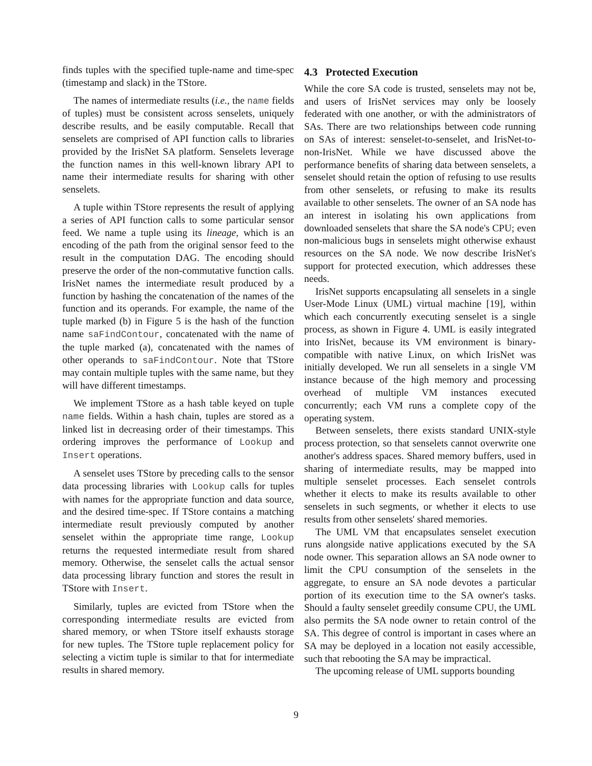finds tuples with the specified tuple-name and time-spec (timestamp and slack) in the TStore.
The names of intermediate results (i.e., the name fields of tuples) must be consistent across senselets, uniquely describe results, and be easily computable. Recall that senselets are comprised of API function calls to libraries provided by the IrisNet SA platform. Senselets leverage the function names in this well-known library API to name their intermediate results for sharing with other senselets.
A tuple within TStore represents the result of applying a series of API function calls to some particular sensor feed. We name a tuple using its lineage, which is an encoding of the path from the original sensor feed to the result in the computation DAG. The encoding should preserve the order of the non-commutative function calls. IrisNet names the intermediate result produced by a function by hashing the concatenation of the names of the function and its operands. For example, the name of the tuple marked (b) in Figure 5 is the hash of the function name saFindContour, concatenated with the name of the tuple marked (a), concatenated with the names of other operands to saFindContour. Note that TStore may contain multiple tuples with the same name, but they will have different timestamps.
We implement TStore as a hash table keyed on tuple name fields. Within a hash chain, tuples are stored as a linked list in decreasing order of their timestamps. This ordering improves the performance of Lookup and Insert operations.
A senselet uses TStore by preceding calls to the sensor data processing libraries with Lookup calls for tuples with names for the appropriate function and data source, and the desired time-spec. If TStore contains a matching intermediate result previously computed by another senselet within the appropriate time range, Lookup returns the requested intermediate result from shared memory. Otherwise, the senselet calls the actual sensor data processing library function and stores the result in TStore with Insert.
Similarly, tuples are evicted from TStore when the corresponding intermediate results are evicted from shared memory, or when TStore itself exhausts storage for new tuples. The TStore tuple replacement policy for selecting a victim tuple is similar to that for intermediate results in shared memory.
4.3 Protected Execution
While the core SA code is trusted, senselets may not be, and users of IrisNet services may only be loosely federated with one another, or with the administrators of SAs. There are two relationships between code running on SAs of interest: senselet-to-senselet, and IrisNet-to-non-IrisNet. While we have discussed above the performance benefits of sharing data between senselets, a senselet should retain the option of refusing to use results from other senselets, or refusing to make its results available to other senselets. The owner of an SA node has an interest in isolating his own applications from downloaded senselets that share the SA node's CPU; even non-malicious bugs in senselets might otherwise exhaust resources on the SA node. We now describe IrisNet's support for protected execution, which addresses these needs.
IrisNet supports encapsulating all senselets in a single User-Mode Linux (UML) virtual machine [19], within which each concurrently executing senselet is a single process, as shown in Figure 4. UML is easily integrated into IrisNet, because its VM environment is binary-compatible with native Linux, on which IrisNet was initially developed. We run all senselets in a single VM instance because of the high memory and processing overhead of multiple VM instances executed concurrently; each VM runs a complete copy of the operating system.
Between senselets, there exists standard UNIX-style process protection, so that senselets cannot overwrite one another's address spaces. Shared memory buffers, used in sharing of intermediate results, may be mapped into multiple senselet processes. Each senselet controls whether it elects to make its results available to other senselets in such segments, or whether it elects to use results from other senselets' shared memories.
The UML VM that encapsulates senselet execution runs alongside native applications executed by the SA node owner. This separation allows an SA node owner to limit the CPU consumption of the senselets in the aggregate, to ensure an SA node devotes a particular portion of its execution time to the SA owner's tasks. Should a faulty senselet greedily consume CPU, the UML also permits the SA node owner to retain control of the SA. This degree of control is important in cases where an SA may be deployed in a location not easily accessible, such that rebooting the SA may be impractical.
The upcoming release of UML supports bounding
9